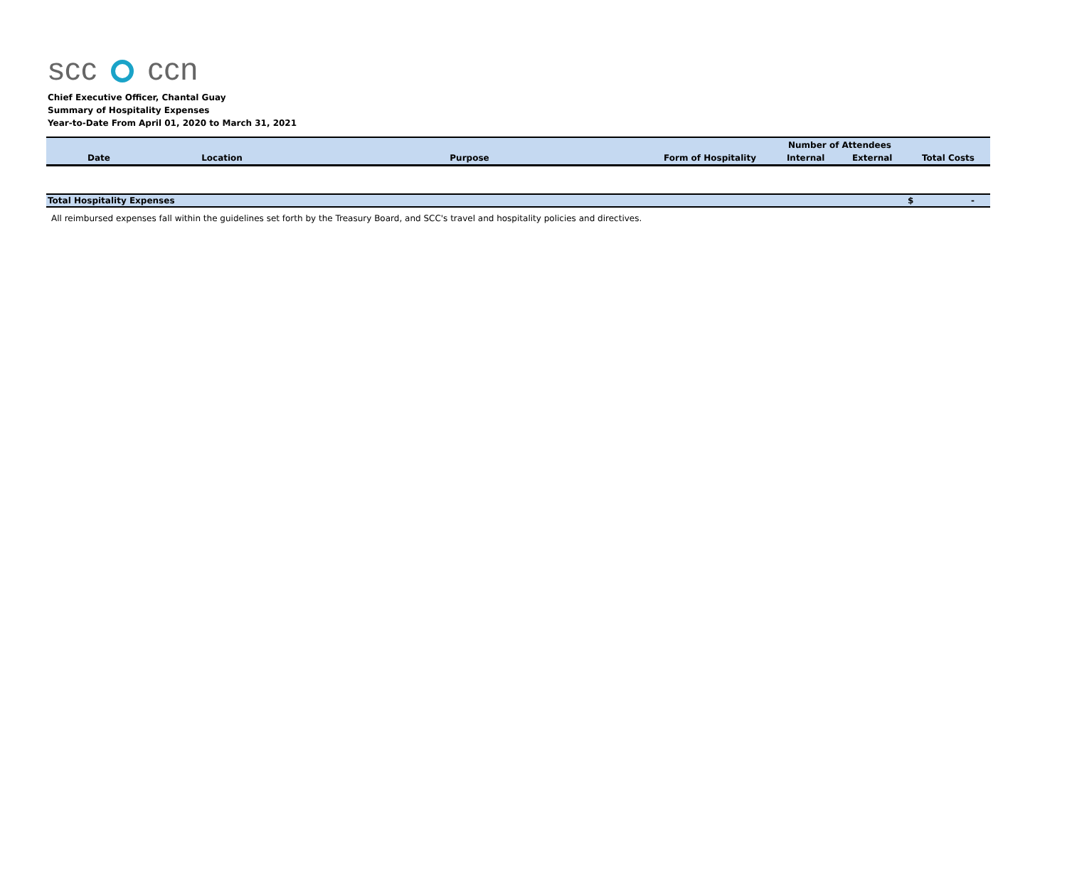scc ccn
Chief Executive Officer, Chantal Guay
Summary of Hospitality Expenses
Year-to-Date From April 01, 2020 to March 31, 2021
| | | | | Number of Attendees | | |
| --- | --- | --- | --- | --- | --- | --- |
| Date | Location | Purpose | Form of Hospitality | Internal | External | Total Costs |
| Total Hospitality Expenses | | | | | | $ - |
All reimbursed expenses fall within the guidelines set forth by the Treasury Board, and SCC's travel and hospitality policies and directives.